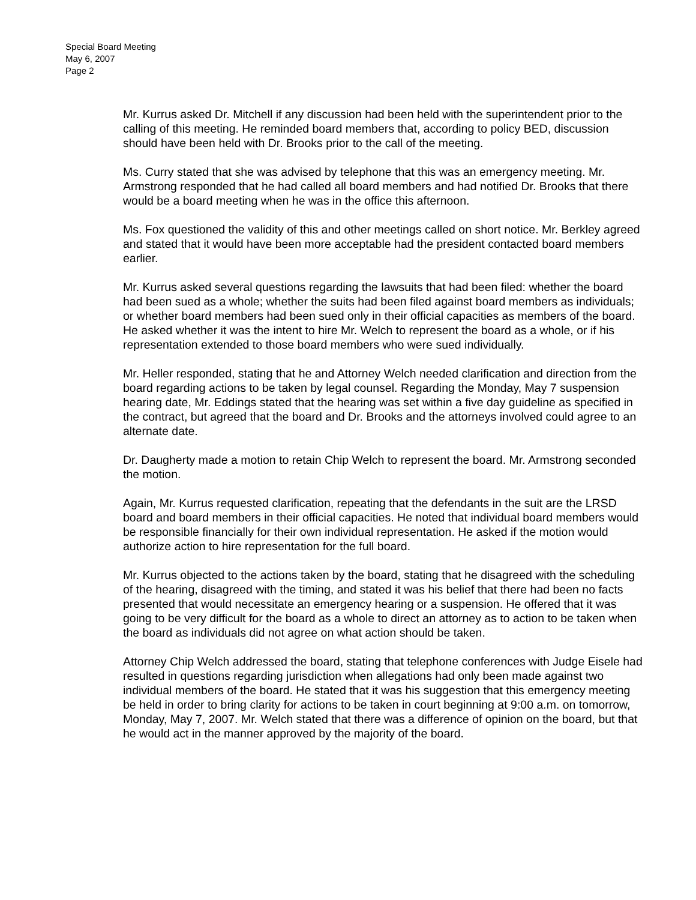Special Board Meeting
May 6, 2007
Page 2
Mr. Kurrus asked Dr. Mitchell if any discussion had been held with the superintendent prior to the calling of this meeting. He reminded board members that, according to policy BED, discussion should have been held with Dr. Brooks prior to the call of the meeting.
Ms. Curry stated that she was advised by telephone that this was an emergency meeting. Mr. Armstrong responded that he had called all board members and had notified Dr. Brooks that there would be a board meeting when he was in the office this afternoon.
Ms. Fox questioned the validity of this and other meetings called on short notice. Mr. Berkley agreed and stated that it would have been more acceptable had the president contacted board members earlier.
Mr. Kurrus asked several questions regarding the lawsuits that had been filed: whether the board had been sued as a whole; whether the suits had been filed against board members as individuals; or whether board members had been sued only in their official capacities as members of the board. He asked whether it was the intent to hire Mr. Welch to represent the board as a whole, or if his representation extended to those board members who were sued individually.
Mr. Heller responded, stating that he and Attorney Welch needed clarification and direction from the board regarding actions to be taken by legal counsel. Regarding the Monday, May 7 suspension hearing date, Mr. Eddings stated that the hearing was set within a five day guideline as specified in the contract, but agreed that the board and Dr. Brooks and the attorneys involved could agree to an alternate date.
Dr. Daugherty made a motion to retain Chip Welch to represent the board. Mr. Armstrong seconded the motion.
Again, Mr. Kurrus requested clarification, repeating that the defendants in the suit are the LRSD board and board members in their official capacities. He noted that individual board members would be responsible financially for their own individual representation. He asked if the motion would authorize action to hire representation for the full board.
Mr. Kurrus objected to the actions taken by the board, stating that he disagreed with the scheduling of the hearing, disagreed with the timing, and stated it was his belief that there had been no facts presented that would necessitate an emergency hearing or a suspension. He offered that it was going to be very difficult for the board as a whole to direct an attorney as to action to be taken when the board as individuals did not agree on what action should be taken.
Attorney Chip Welch addressed the board, stating that telephone conferences with Judge Eisele had resulted in questions regarding jurisdiction when allegations had only been made against two individual members of the board. He stated that it was his suggestion that this emergency meeting be held in order to bring clarity for actions to be taken in court beginning at 9:00 a.m. on tomorrow, Monday, May 7, 2007. Mr. Welch stated that there was a difference of opinion on the board, but that he would act in the manner approved by the majority of the board.